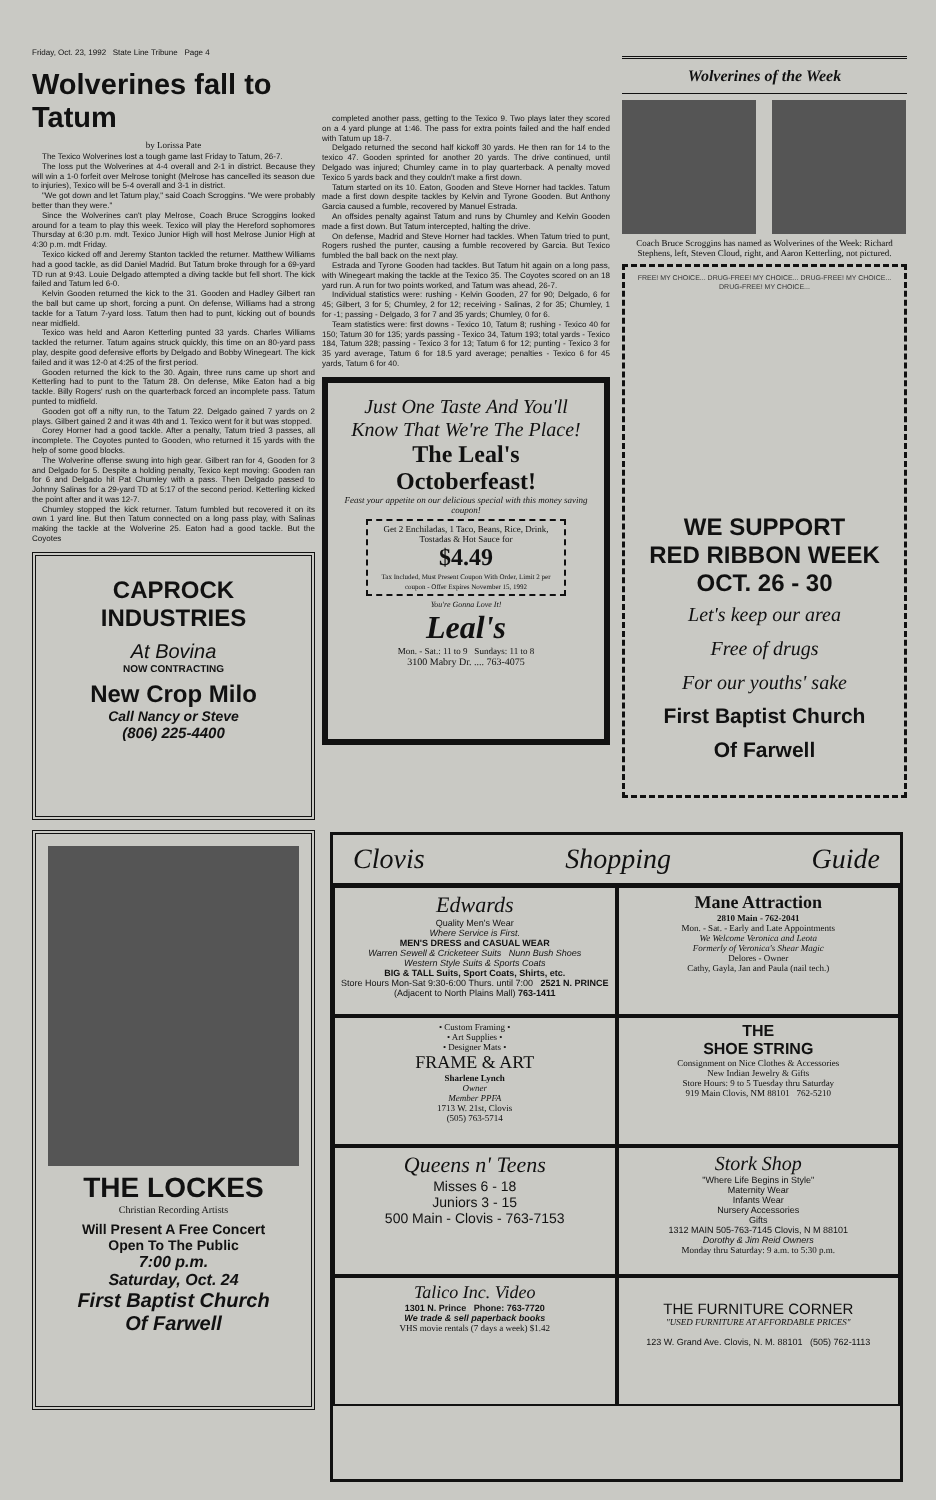Friday, Oct. 23, 1992 State Line Tribune Page 4
Wolverines fall to Tatum
by Lorissa Pate
The Texico Wolverines lost a tough game last Friday to Tatum, 26-7.
The loss put the Wolverines at 4-4 overall and 2-1 in district. Because they will win a 1-0 forfeit over Melrose tonight (Melrose has cancelled its season due to injuries), Texico will be 5-4 overall and 3-1 in district.
"We got down and let Tatum play," said Coach Scroggins. "We were probably better than they were."
Since the Wolverines can't play Melrose, Coach Bruce Scroggins looked around for a team to play this week. Texico will play the Hereford sophomores Thursday at 6:30 p.m. mdt. Texico Junior High will host Melrose Junior High at 4:30 p.m. mdt Friday.
Texico kicked off and Jeremy Stanton tackled the returner. Matthew Williams had a good tackle, as did Daniel Madrid. But Tatum broke through for a 69-yard TD run at 9:43. Louie Delgado attempted a diving tackle but fell short. The kick failed and Tatum led 6-0.
Kelvin Gooden returned the kick to the 31. Gooden and Hadley Gilbert ran the ball but came up short, forcing a punt. On defense, Williams had a strong tackle for a Tatum 7-yard loss. Tatum then had to punt, kicking out of bounds near midfield.
Texico was held and Aaron Ketterling punted 33 yards. Charles Williams tackled the returner. Tatum agains struck quickly, this time on an 80-yard pass play, despite good defensive efforts by Delgado and Bobby Winegeart. The kick failed and it was 12-0 at 4:25 of the first period.
Gooden returned the kick to the 30. Again, three runs came up short and Ketterling had to punt to the Tatum 28. On defense, Mike Eaton had a big tackle. Billy Rogers' rush on the quarterback forced an incomplete pass. Tatum punted to midfield.
Gooden got off a nifty run, to the Tatum 22. Delgado gained 7 yards on 2 plays. Gilbert gained 2 and it was 4th and 1. Texico went for it but was stopped.
Corey Horner had a good tackle. After a penalty, Tatum tried 3 passes, all incomplete. The Coyotes punted to Gooden, who returned it 15 yards with the help of some good blocks.
The Wolverine offense swung into high gear. Gilbert ran for 4, Gooden for 3 and Delgado for 5. Despite a holding penalty, Texico kept moving: Gooden ran for 6 and Delgado hit Pat Chumley with a pass. Then Delgado passed to Johnny Salinas for a 29-yard TD at 5:17 of the second period. Ketterling kicked the point after and it was 12-7.
Chumley stopped the kick returner. Tatum fumbled but recovered it on its own 1 yard line. But then Tatum connected on a long pass play, with Salinas making the tackle at the Wolverine 25. Eaton had a good tackle. But the Coyotes
CAPROCK
INDUSTRIES
At Bovina
NOW CONTRACTING
New Crop Milo
Call Nancy or Steve
(806) 225-4400
THE LOCKES
Christian Recording Artists
Will Present A Free Concert
Open To The Public
7:00 p.m.
Saturday, Oct. 24
First Baptist Church
Of Farwell
completed another pass, getting to the Texico 9. Two plays later they scored on a 4 yard plunge at 1:46. The pass for extra points failed and the half ended with Tatum up 18-7.
Delgado returned the second half kickoff 30 yards. He then ran for 14 to the texico 47. Gooden sprinted for another 20 yards. The drive continued, until Delgado was injured; Chumley came in to play quarterback. A penalty moved Texico 5 yards back and they couldn't make a first down.
Tatum started on its 10. Eaton, Gooden and Steve Horner had tackles. Tatum made a first down despite tackles by Kelvin and Tyrone Gooden. But Anthony Garcia caused a fumble, recovered by Manuel Estrada.
An offsides penalty against Tatum and runs by Chumley and Kelvin Gooden made a first down. But Tatum intercepted, halting the drive.
On defense, Madrid and Steve Horner had tackles. When Tatum tried to punt, Rogers rushed the punter, causing a fumble recovered by Garcia. But Texico fumbled the ball back on the next play.
Estrada and Tyrone Gooden had tackles. But Tatum hit again on a long pass, with Winegeart making the tackle at the Texico 35. The Coyotes scored on an 18 yard run. A run for two points worked, and Tatum was ahead, 26-7.
Individual statistics were: rushing - Kelvin Gooden, 27 for 90; Delgado, 6 for 45; Gilbert, 3 for 5; Chumley, 2 for 12; receiving - Salinas, 2 for 35; Chumley, 1 for -1; passing - Delgado, 3 for 7 and 35 yards; Chumley, 0 for 6.
Team statistics were: first downs - Texico 10, Tatum 8; rushing - Texico 40 for 150; Tatum 30 for 135; yards passing - Texico 34, Tatum 193; total yards - Texico 184, Tatum 328; passing - Texico 3 for 13; Tatum 6 for 12; punting - Texico 3 for 35 yard average, Tatum 6 for 18.5 yard average; penalties - Texico 6 for 45 yards, Tatum 6 for 40.
Just One Taste And You'll Know That We're The Place!
The Leal's
Octoberfeast!
Feast your appetite on our delicious special with this money saving coupon!
Get 2 Enchiladas, 1 Taco, Beans, Rice, Drink, Tostadas & Hot Sauce for
$4.49
Tax Included, Must Present Coupon With Order, Limit 2 per coupon - Offer Expires November 15, 1992
You're Gonna Love It!
Leal's
Mon. - Sat.: 11 to 9 Sundays: 11 to 8
3100 Mabry Dr. .... 763-4075
Wolverines of the Week
Coach Bruce Scroggins has named as Wolverines of the Week: Richard Stephens, left, Steven Cloud, right, and Aaron Ketterling, not pictured.
FREE! MY CHOICE... DRUG-FREE! MY CHOICE... DRUG-FREE! MY CHOICE... DRUG-FREE! MY CHOICE...
WE SUPPORT
RED RIBBON WEEK
OCT. 26 - 30
Let's keep our area
Free of drugs
For our youths' sake
First Baptist Church
Of Farwell
Clovis Shopping Guide
Edwards
Quality Men's Wear
Where Service is First.
MEN'S DRESS and CASUAL WEAR
Warren Sewell & Cricketeer Suits Nunn Bush Shoes
Western Style Suits & Sports Coats
BIG & TALL Suits, Sport Coats, Shirts, etc.
Store Hours Mon-Sat 9:30-6:00 Thurs. until 7:00 2521 N. PRINCE (Adjacent to North Plains Mall) 763-1411
Mane Attraction
2810 Main - 762-2041
Mon. - Sat. - Early and Late Appointments
We Welcome Veronica and Leota
Formerly of Veronica's Shear Magic
Delores - Owner
Cathy, Gayla, Jan and Paula (nail tech.)
• Custom Framing •
• Art Supplies •
• Designer Mats •
FRAME & ART
Sharlene Lynch
Owner
Member PPFA
1713 W. 21st, Clovis
(505) 763-5714
THE
SHOE STRING
Consignment on Nice Clothes & Accessories
New Indian Jewelry & Gifts
Store Hours: 9 to 5 Tuesday thru Saturday
919 Main Clovis, NM 88101 762-5210
Queens n' Teens
Misses 6 - 18
Juniors 3 - 15
500 Main - Clovis - 763-7153
Stork Shop
"Where Life Begins in Style"
Maternity Wear
Infants Wear
Nursery Accessories
Gifts
1312 MAIN 505-763-7145 Clovis, N M 88101
Dorothy & Jim Reid Owners
Monday thru Saturday: 9 a.m. to 5:30 p.m.
Talico Inc. Video
1301 N. Prince Phone: 763-7720
We trade & sell paperback books
VHS movie rentals (7 days a week) $1.42
THE FURNITURE CORNER
"USED FURNITURE AT AFFORDABLE PRICES"
123 W. Grand Ave. Clovis, N. M. 88101 (505) 762-1113